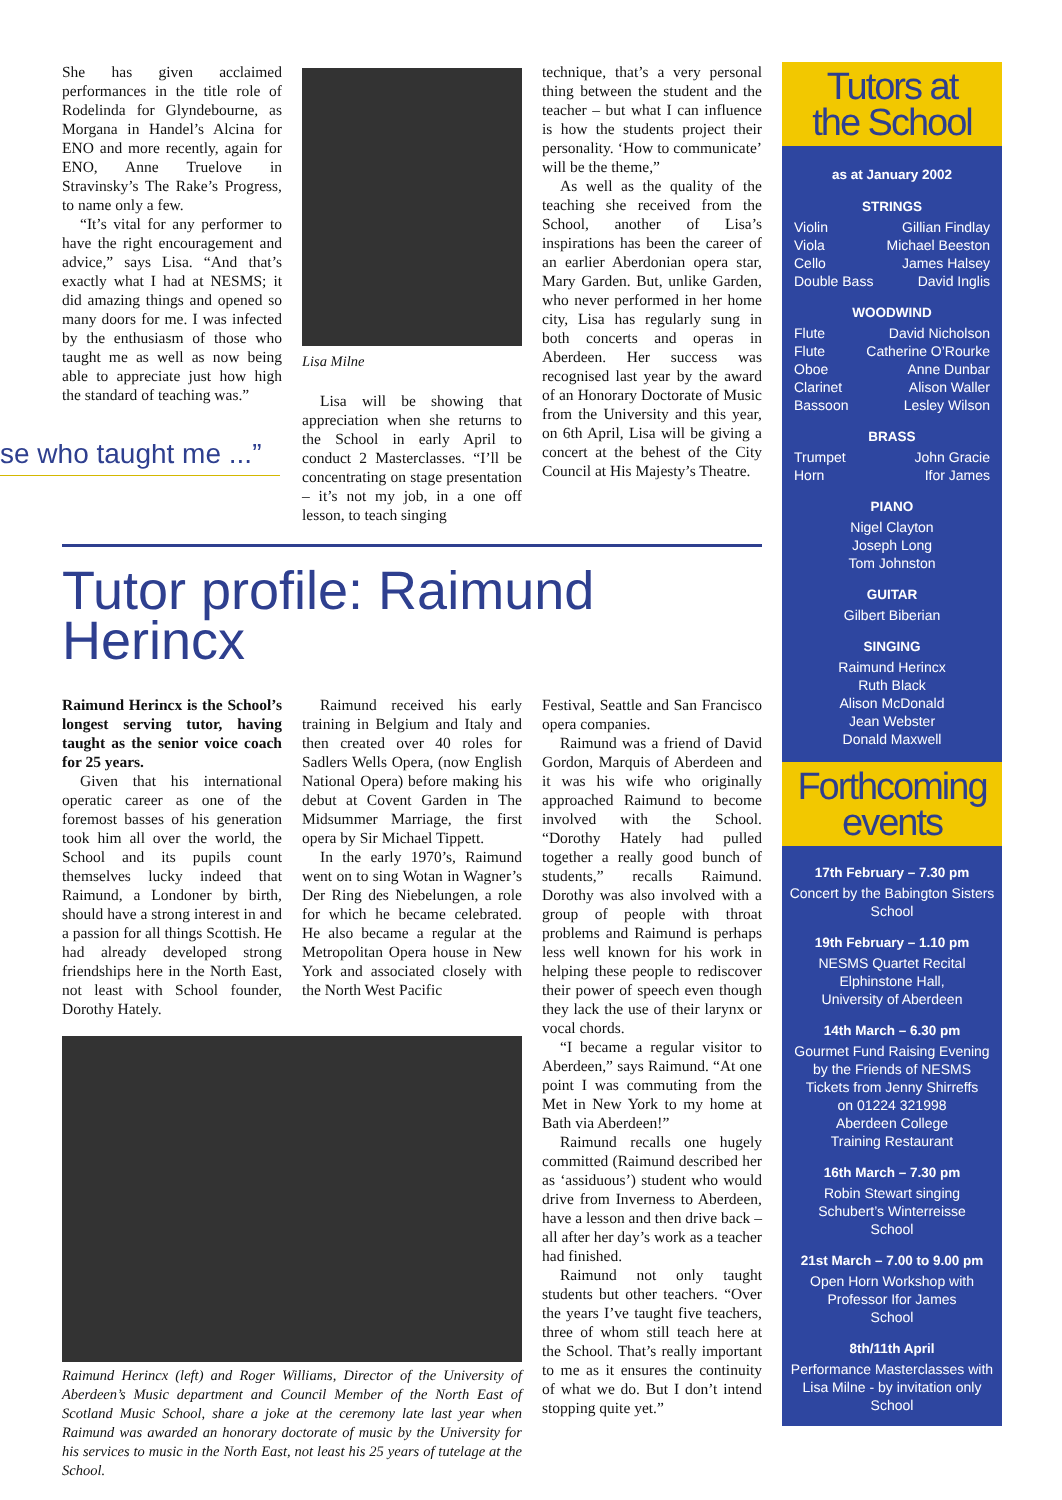She has given acclaimed performances in the title role of Rodelinda for Glyndebourne, as Morgana in Handel’s Alcina for ENO and more recently, again for ENO, Anne Truelove in Stravinsky’s The Rake’s Progress, to name only a few.
“It’s vital for any performer to have the right encouragement and advice,” says Lisa. “And that’s exactly what I had at NESMS; it did amazing things and opened so many doors for me. I was infected by the enthusiasm of those who taught me as well as now being able to appreciate just how high the standard of teaching was.”
se who taught me ...”
Lisa Milne
Lisa will be showing that appreciation when she returns to the School in early April to conduct 2 Masterclasses. “I’ll be concentrating on stage presentation – it’s not my job, in a one off lesson, to teach singing
technique, that’s a very personal thing between the student and the teacher – but what I can influence is how the students project their personality. ‘How to communicate’ will be the theme,”
As well as the quality of the teaching she received from the School, another of Lisa’s inspirations has been the career of an earlier Aberdonian opera star, Mary Garden. But, unlike Garden, who never performed in her home city, Lisa has regularly sung in both concerts and operas in Aberdeen. Her success was recognised last year by the award of an Honorary Doctorate of Music from the University and this year, on 6th April, Lisa will be giving a concert at the behest of the City Council at His Majesty’s Theatre.
Tutor profile: Raimund Herincx
Raimund Herincx is the School’s longest serving tutor, having taught as the senior voice coach for 25 years.
Given that his international operatic career as one of the foremost basses of his generation took him all over the world, the School and its pupils count themselves lucky indeed that Raimund, a Londoner by birth, should have a strong interest in and a passion for all things Scottish. He had already developed strong friendships here in the North East, not least with School founder, Dorothy Hately.
Raimund received his early training in Belgium and Italy and then created over 40 roles for Sadlers Wells Opera, (now English National Opera) before making his debut at Covent Garden in The Midsummer Marriage, the first opera by Sir Michael Tippett.
In the early 1970’s, Raimund went on to sing Wotan in Wagner’s Der Ring des Niebelungen, a role for which he became celebrated. He also became a regular at the Metropolitan Opera house in New York and associated closely with the North West Pacific
Raimund Herincx (left) and Roger Williams, Director of the University of Aberdeen’s Music department and Council Member of the North East of Scotland Music School, share a joke at the ceremony late last year when Raimund was awarded an honorary doctorate of music by the University for his services to music in the North East, not least his 25 years of tutelage at the School.
Festival, Seattle and San Francisco opera companies.
Raimund was a friend of David Gordon, Marquis of Aberdeen and it was his wife who originally approached Raimund to become involved with the School. “Dorothy Hately had pulled together a really good bunch of students,” recalls Raimund. Dorothy was also involved with a group of people with throat problems and Raimund is perhaps less well known for his work in helping these people to rediscover their power of speech even though they lack the use of their larynx or vocal chords.
“I became a regular visitor to Aberdeen,” says Raimund. “At one point I was commuting from the Met in New York to my home at Bath via Aberdeen!”
Raimund recalls one hugely committed (Raimund described her as ‘assiduous’) student who would drive from Inverness to Aberdeen, have a lesson and then drive back – all after her day’s work as a teacher had finished.
Raimund not only taught students but other teachers. “Over the years I’ve taught five teachers, three of whom still teach here at the School. That’s really important to me as it ensures the continuity of what we do. But I don’t intend stopping quite yet.”
Tutors at
the School
as at January 2002
STRINGS
Violin Gillian Findlay
Viola Michael Beeston
Cello James Halsey
Double Bass David Inglis
WOODWIND
Flute David Nicholson
Flute Catherine O’Rourke
Oboe Anne Dunbar
Clarinet Alison Waller
Bassoon Lesley Wilson
BRASS
Trumpet John Gracie
Horn Ifor James
PIANO
Nigel Clayton
Joseph Long
Tom Johnston
GUITAR
Gilbert Biberian
SINGING
Raimund Herincx
Ruth Black
Alison McDonald
Jean Webster
Donald Maxwell
Forthcoming
events
17th February – 7.30 pm
Concert by the Babington Sisters
School
19th February – 1.10 pm
NESMS Quartet Recital
Elphinstone Hall,
University of Aberdeen
14th March – 6.30 pm
Gourmet Fund Raising Evening
by the Friends of NESMS
Tickets from Jenny Shirreffs
on 01224 321998
Aberdeen College
Training Restaurant
16th March – 7.30 pm
Robin Stewart singing
Schubert’s Winterreisse
School
21st March – 7.00 to 9.00 pm
Open Horn Workshop with
Professor Ifor James
School
8th/11th April
Performance Masterclasses with
Lisa Milne - by invitation only
School